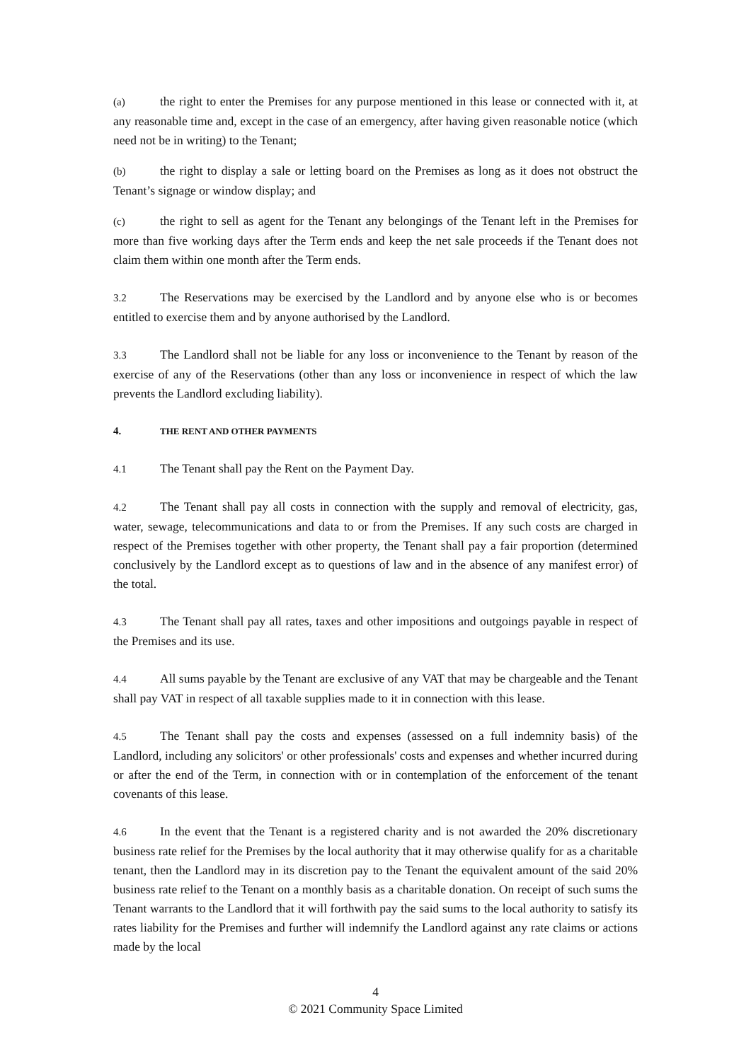(a) the right to enter the Premises for any purpose mentioned in this lease or connected with it, at any reasonable time and, except in the case of an emergency, after having given reasonable notice (which need not be in writing) to the Tenant;
(b) the right to display a sale or letting board on the Premises as long as it does not obstruct the Tenant’s signage or window display; and
(c) the right to sell as agent for the Tenant any belongings of the Tenant left in the Premises for more than five working days after the Term ends and keep the net sale proceeds if the Tenant does not claim them within one month after the Term ends.
3.2 The Reservations may be exercised by the Landlord and by anyone else who is or becomes entitled to exercise them and by anyone authorised by the Landlord.
3.3 The Landlord shall not be liable for any loss or inconvenience to the Tenant by reason of the exercise of any of the Reservations (other than any loss or inconvenience in respect of which the law prevents the Landlord excluding liability).
4. THE RENT AND OTHER PAYMENTS
4.1 The Tenant shall pay the Rent on the Payment Day.
4.2 The Tenant shall pay all costs in connection with the supply and removal of electricity, gas, water, sewage, telecommunications and data to or from the Premises. If any such costs are charged in respect of the Premises together with other property, the Tenant shall pay a fair proportion (determined conclusively by the Landlord except as to questions of law and in the absence of any manifest error) of the total.
4.3 The Tenant shall pay all rates, taxes and other impositions and outgoings payable in respect of the Premises and its use.
4.4 All sums payable by the Tenant are exclusive of any VAT that may be chargeable and the Tenant shall pay VAT in respect of all taxable supplies made to it in connection with this lease.
4.5 The Tenant shall pay the costs and expenses (assessed on a full indemnity basis) of the Landlord, including any solicitors' or other professionals' costs and expenses and whether incurred during or after the end of the Term, in connection with or in contemplation of the enforcement of the tenant covenants of this lease.
4.6 In the event that the Tenant is a registered charity and is not awarded the 20% discretionary business rate relief for the Premises by the local authority that it may otherwise qualify for as a charitable tenant, then the Landlord may in its discretion pay to the Tenant the equivalent amount of the said 20% business rate relief to the Tenant on a monthly basis as a charitable donation. On receipt of such sums the Tenant warrants to the Landlord that it will forthwith pay the said sums to the local authority to satisfy its rates liability for the Premises and further will indemnify the Landlord against any rate claims or actions made by the local
4
© 2021 Community Space Limited